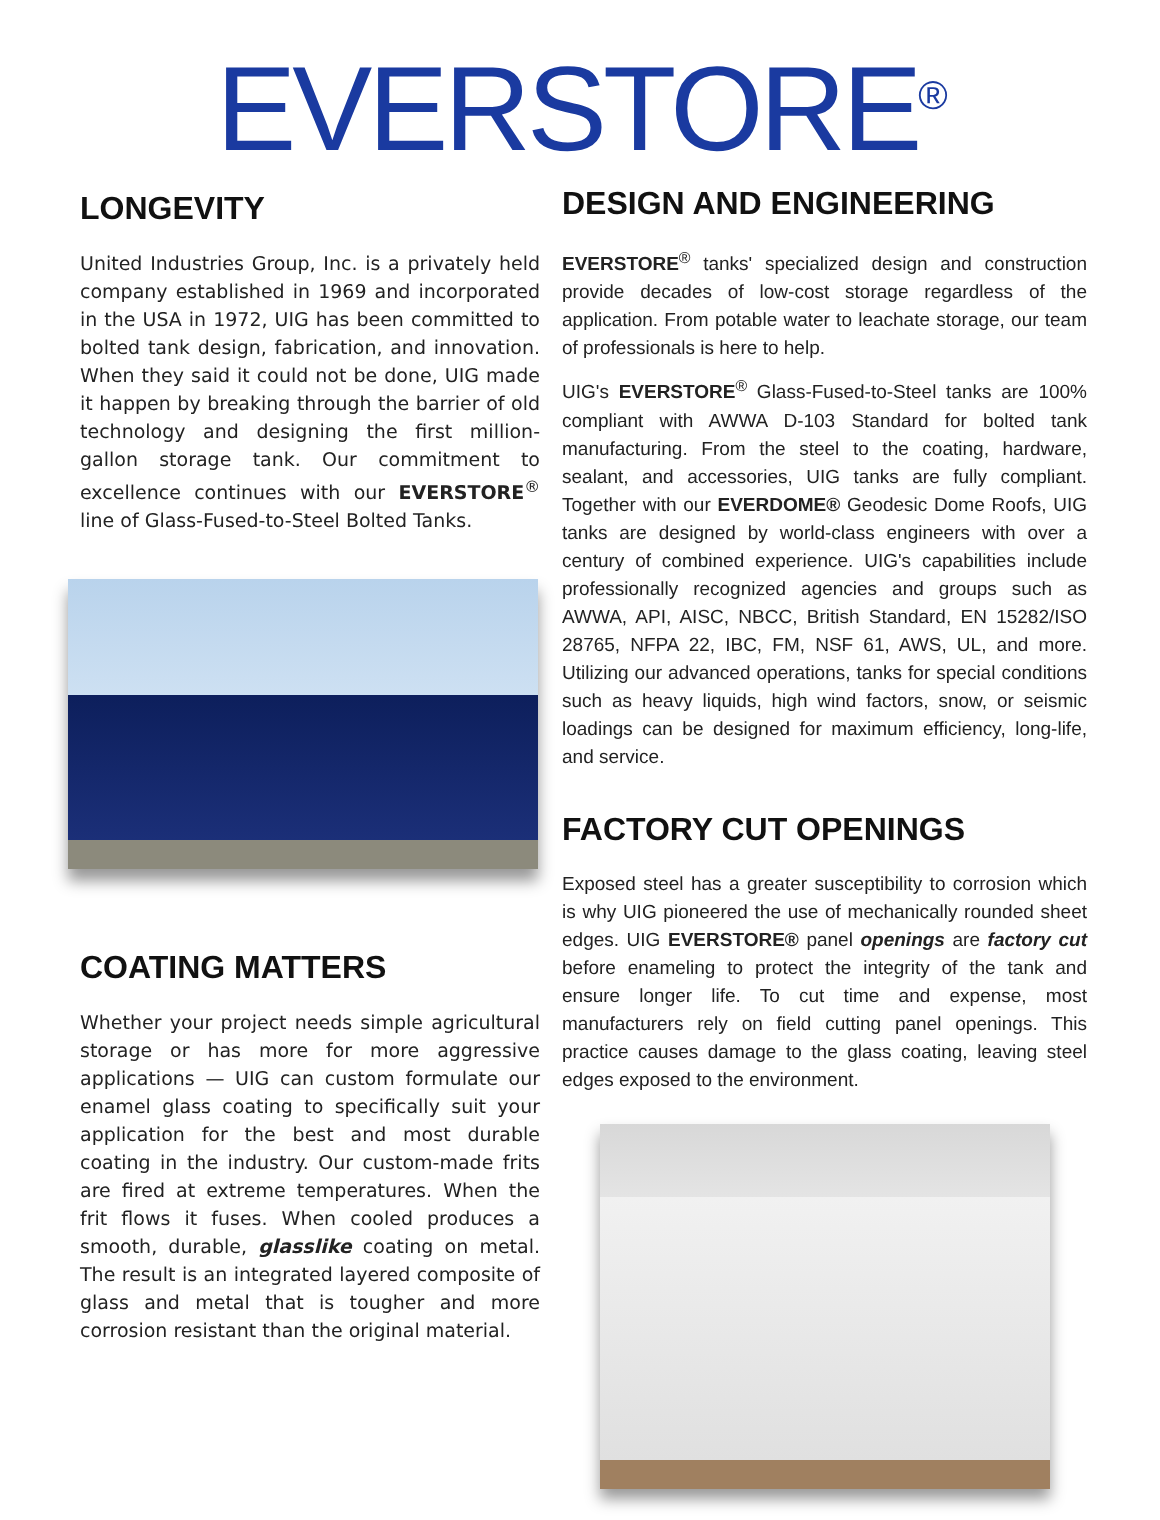EVERSTORE<sup>®</sup>
LONGEVITY
United Industries Group, Inc. is a privately held company established in 1969 and incorporated in the USA in 1972, UIG has been committed to bolted tank design, fabrication, and innovation. When they said it could not be done, UIG made it happen by breaking through the barrier of old technology and designing the first million-gallon storage tank. Our commitment to excellence continues with our EVERSTORE<sup>®</sup> line of Glass-Fused-to-Steel Bolted Tanks.
COATING MATTERS
Whether your project needs simple agricultural storage or has more for more aggressive applications — UIG can custom formulate our enamel glass coating to specifically suit your application for the best and most durable coating in the industry. Our custom-made frits are fired at extreme temperatures. When the frit flows it fuses. When cooled produces a smooth, durable, glasslike coating on metal. The result is an integrated layered composite of glass and metal that is tougher and more corrosion resistant than the original material.
DESIGN AND ENGINEERING
EVERSTORE<sup>®</sup> tanks' specialized design and construction provide decades of low-cost storage regardless of the application. From potable water to leachate storage, our team of professionals is here to help.
UIG's EVERSTORE<sup>®</sup> Glass-Fused-to-Steel tanks are 100% compliant with AWWA D-103 Standard for bolted tank manufacturing. From the steel to the coating, hardware, sealant, and accessories, UIG tanks are fully compliant. Together with our EVERDOME® Geodesic Dome Roofs, UIG tanks are designed by world-class engineers with over a century of combined experience. UIG's capabilities include professionally recognized agencies and groups such as AWWA, API, AISC, NBCC, British Standard, EN 15282/ISO 28765, NFPA 22, IBC, FM, NSF 61, AWS, UL, and more. Utilizing our advanced operations, tanks for special conditions such as heavy liquids, high wind factors, snow, or seismic loadings can be designed for maximum efficiency, long-life, and service.
FACTORY CUT OPENINGS
Exposed steel has a greater susceptibility to corrosion which is why UIG pioneered the use of mechanically rounded sheet edges. UIG EVERSTORE® panel openings are factory cut before enameling to protect the integrity of the tank and ensure longer life. To cut time and expense, most manufacturers rely on field cutting panel openings. This practice causes damage to the glass coating, leaving steel edges exposed to the environment.